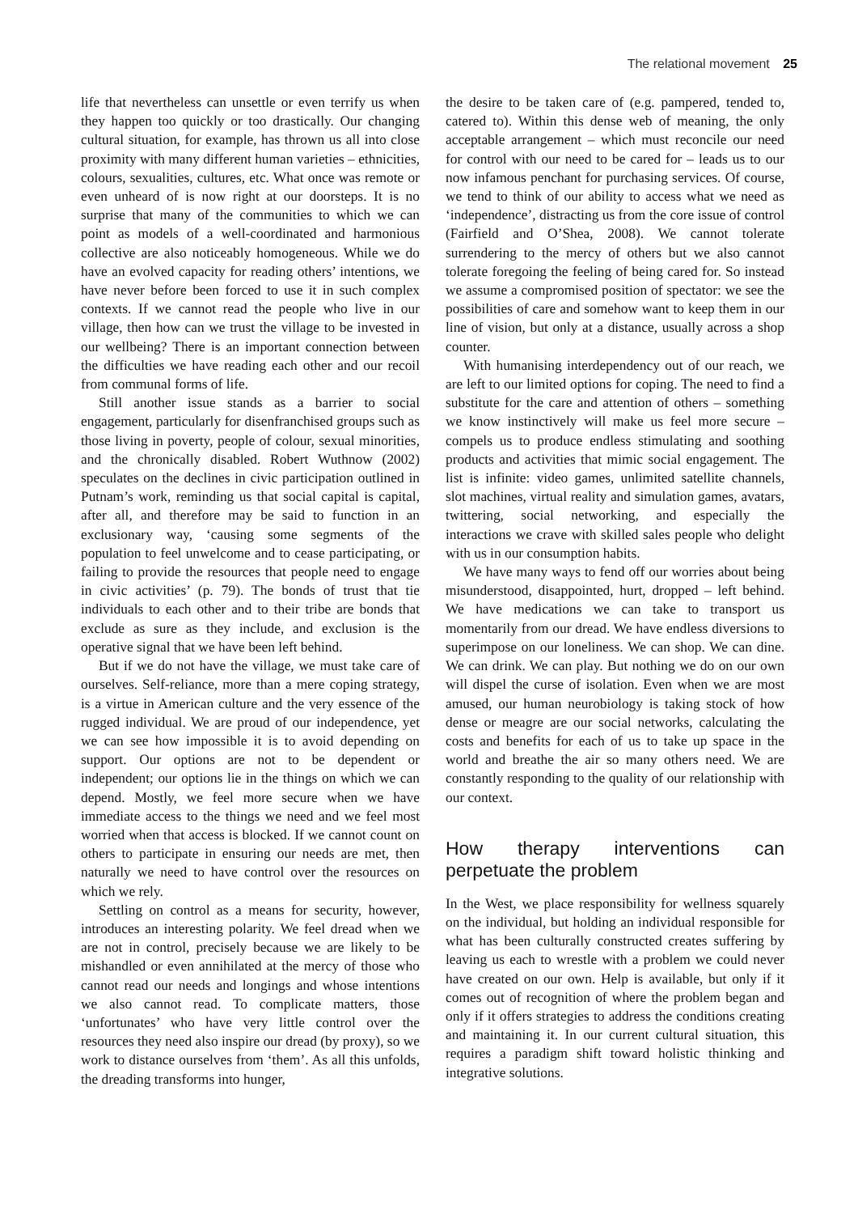The relational movement 25
life that nevertheless can unsettle or even terrify us when they happen too quickly or too drastically. Our changing cultural situation, for example, has thrown us all into close proximity with many different human varieties – ethnicities, colours, sexualities, cultures, etc. What once was remote or even unheard of is now right at our doorsteps. It is no surprise that many of the communities to which we can point as models of a well-coordinated and harmonious collective are also noticeably homogeneous. While we do have an evolved capacity for reading others’ intentions, we have never before been forced to use it in such complex contexts. If we cannot read the people who live in our village, then how can we trust the village to be invested in our wellbeing? There is an important connection between the difficulties we have reading each other and our recoil from communal forms of life.
Still another issue stands as a barrier to social engagement, particularly for disenfranchised groups such as those living in poverty, people of colour, sexual minorities, and the chronically disabled. Robert Wuthnow (2002) speculates on the declines in civic participation outlined in Putnam’s work, reminding us that social capital is capital, after all, and therefore may be said to function in an exclusionary way, ‘causing some segments of the population to feel unwelcome and to cease participating, or failing to provide the resources that people need to engage in civic activities’ (p. 79). The bonds of trust that tie individuals to each other and to their tribe are bonds that exclude as sure as they include, and exclusion is the operative signal that we have been left behind.
But if we do not have the village, we must take care of ourselves. Self-reliance, more than a mere coping strategy, is a virtue in American culture and the very essence of the rugged individual. We are proud of our independence, yet we can see how impossible it is to avoid depending on support. Our options are not to be dependent or independent; our options lie in the things on which we can depend. Mostly, we feel more secure when we have immediate access to the things we need and we feel most worried when that access is blocked. If we cannot count on others to participate in ensuring our needs are met, then naturally we need to have control over the resources on which we rely.
Settling on control as a means for security, however, introduces an interesting polarity. We feel dread when we are not in control, precisely because we are likely to be mishandled or even annihilated at the mercy of those who cannot read our needs and longings and whose intentions we also cannot read. To complicate matters, those ‘unfortunates’ who have very little control over the resources they need also inspire our dread (by proxy), so we work to distance ourselves from ‘them’. As all this unfolds, the dreading transforms into hunger,
the desire to be taken care of (e.g. pampered, tended to, catered to). Within this dense web of meaning, the only acceptable arrangement – which must reconcile our need for control with our need to be cared for – leads us to our now infamous penchant for purchasing services. Of course, we tend to think of our ability to access what we need as ‘independence’, distracting us from the core issue of control (Fairfield and O’Shea, 2008). We cannot tolerate surrendering to the mercy of others but we also cannot tolerate foregoing the feeling of being cared for. So instead we assume a compromised position of spectator: we see the possibilities of care and somehow want to keep them in our line of vision, but only at a distance, usually across a shop counter.
With humanising interdependency out of our reach, we are left to our limited options for coping. The need to find a substitute for the care and attention of others – something we know instinctively will make us feel more secure – compels us to produce endless stimulating and soothing products and activities that mimic social engagement. The list is infinite: video games, unlimited satellite channels, slot machines, virtual reality and simulation games, avatars, twittering, social networking, and especially the interactions we crave with skilled sales people who delight with us in our consumption habits.
We have many ways to fend off our worries about being misunderstood, disappointed, hurt, dropped – left behind. We have medications we can take to transport us momentarily from our dread. We have endless diversions to superimpose on our loneliness. We can shop. We can dine. We can drink. We can play. But nothing we do on our own will dispel the curse of isolation. Even when we are most amused, our human neurobiology is taking stock of how dense or meagre are our social networks, calculating the costs and benefits for each of us to take up space in the world and breathe the air so many others need. We are constantly responding to the quality of our relationship with our context.
How therapy interventions can perpetuate the problem
In the West, we place responsibility for wellness squarely on the individual, but holding an individual responsible for what has been culturally constructed creates suffering by leaving us each to wrestle with a problem we could never have created on our own. Help is available, but only if it comes out of recognition of where the problem began and only if it offers strategies to address the conditions creating and maintaining it. In our current cultural situation, this requires a paradigm shift toward holistic thinking and integrative solutions.